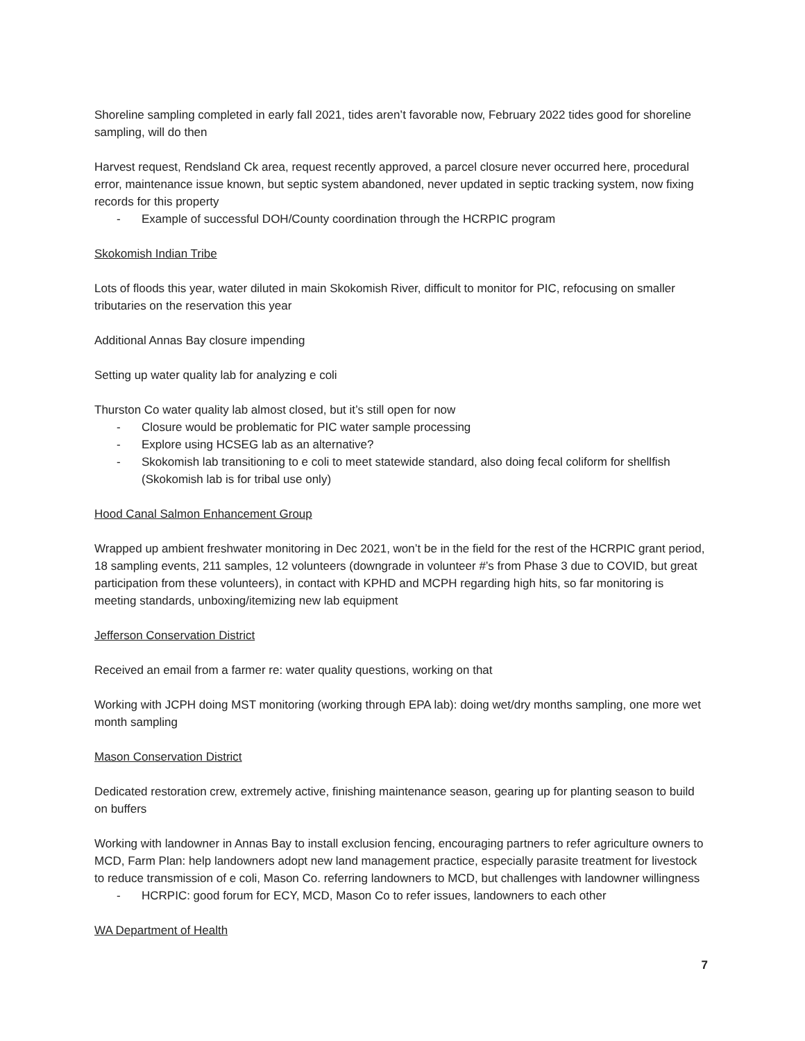Shoreline sampling completed in early fall 2021, tides aren’t favorable now, February 2022 tides good for shoreline sampling, will do then
Harvest request, Rendsland Ck area, request recently approved, a parcel closure never occurred here, procedural error, maintenance issue known, but septic system abandoned, never updated in septic tracking system, now fixing records for this property
- Example of successful DOH/County coordination through the HCRPIC program
Skokomish Indian Tribe
Lots of floods this year, water diluted in main Skokomish River, difficult to monitor for PIC, refocusing on smaller tributaries on the reservation this year
Additional Annas Bay closure impending
Setting up water quality lab for analyzing e coli
Thurston Co water quality lab almost closed, but it’s still open for now
- Closure would be problematic for PIC water sample processing
- Explore using HCSEG lab as an alternative?
- Skokomish lab transitioning to e coli to meet statewide standard, also doing fecal coliform for shellfish (Skokomish lab is for tribal use only)
Hood Canal Salmon Enhancement Group
Wrapped up ambient freshwater monitoring in Dec 2021, won’t be in the field for the rest of the HCRPIC grant period, 18 sampling events, 211 samples, 12 volunteers (downgrade in volunteer #’s from Phase 3 due to COVID, but great participation from these volunteers), in contact with KPHD and MCPH regarding high hits, so far monitoring is meeting standards, unboxing/itemizing new lab equipment
Jefferson Conservation District
Received an email from a farmer re: water quality questions, working on that
Working with JCPH doing MST monitoring (working through EPA lab): doing wet/dry months sampling, one more wet month sampling
Mason Conservation District
Dedicated restoration crew, extremely active, finishing maintenance season, gearing up for planting season to build on buffers
Working with landowner in Annas Bay to install exclusion fencing, encouraging partners to refer agriculture owners to MCD, Farm Plan: help landowners adopt new land management practice, especially parasite treatment for livestock to reduce transmission of e coli, Mason Co. referring landowners to MCD, but challenges with landowner willingness
- HCRPIC: good forum for ECY, MCD, Mason Co to refer issues, landowners to each other
WA Department of Health
7